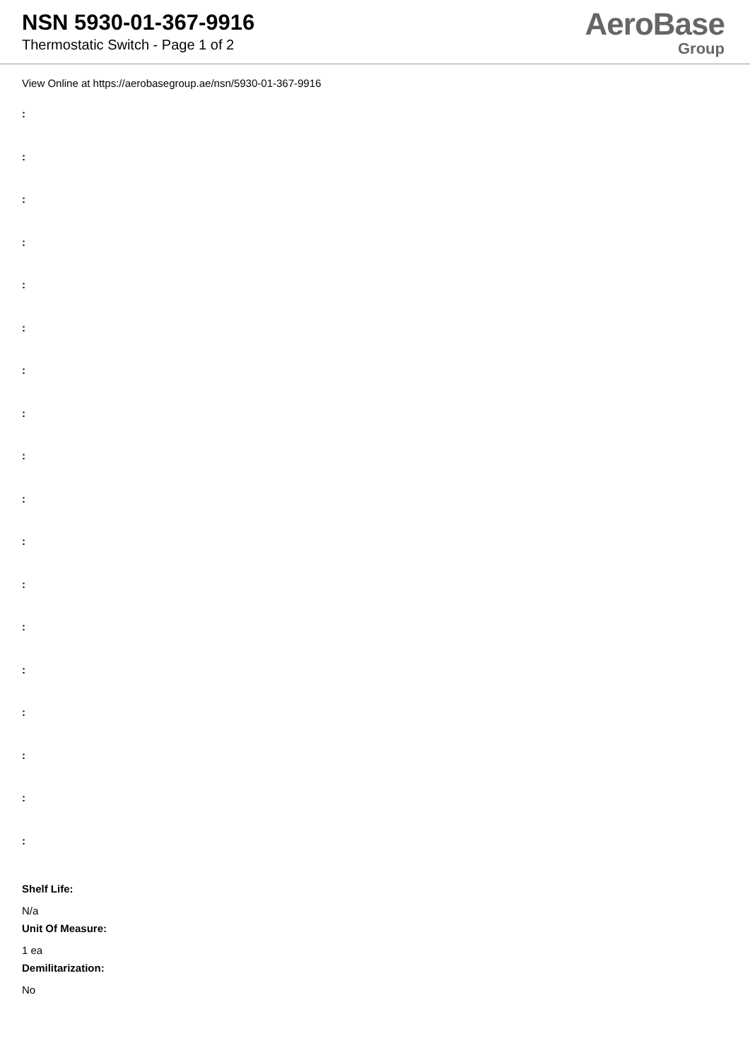NSN 5930-01-367-9916
Thermostatic Switch - Page 1 of 2
AeroBase
Group
View Online at https://aerobasegroup.ae/nsn/5930-01-367-9916
:
:
:
:
:
:
:
:
:
:
:
:
:
:
:
:
:
:
Shelf Life:
N/a
Unit Of Measure:
1 ea
Demilitarization:
No